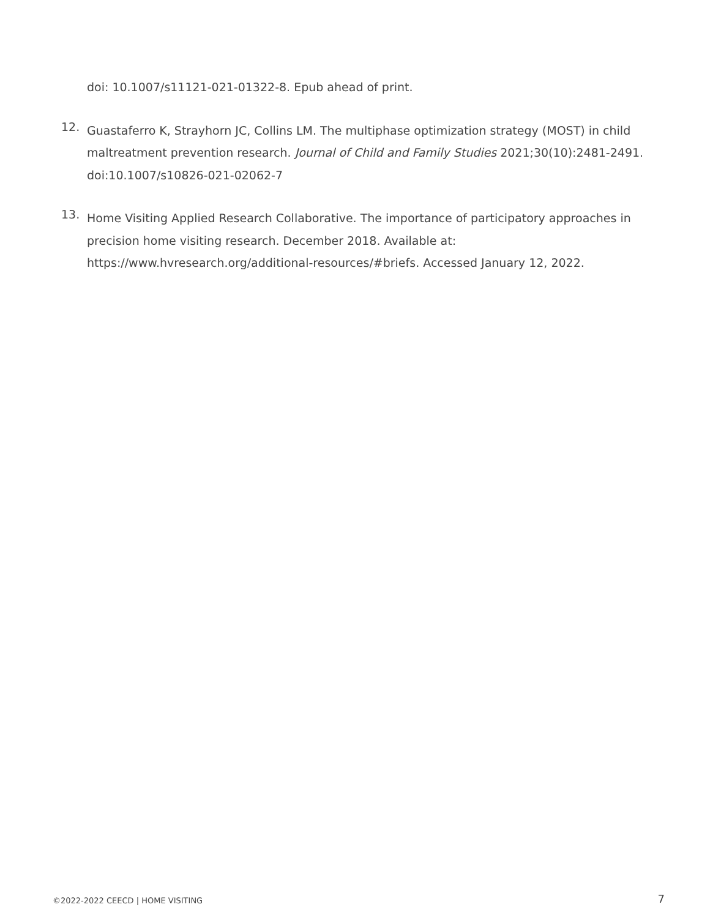doi: 10.1007/s11121-021-01322-8. Epub ahead of print.
12. Guastaferro K, Strayhorn JC, Collins LM. The multiphase optimization strategy (MOST) in child maltreatment prevention research. Journal of Child and Family Studies 2021;30(10):2481-2491. doi:10.1007/s10826-021-02062-7
13. Home Visiting Applied Research Collaborative. The importance of participatory approaches in precision home visiting research. December 2018. Available at: https://www.hvresearch.org/additional-resources/#briefs. Accessed January 12, 2022.
©2022-2022 CEECD | HOME VISITING 7